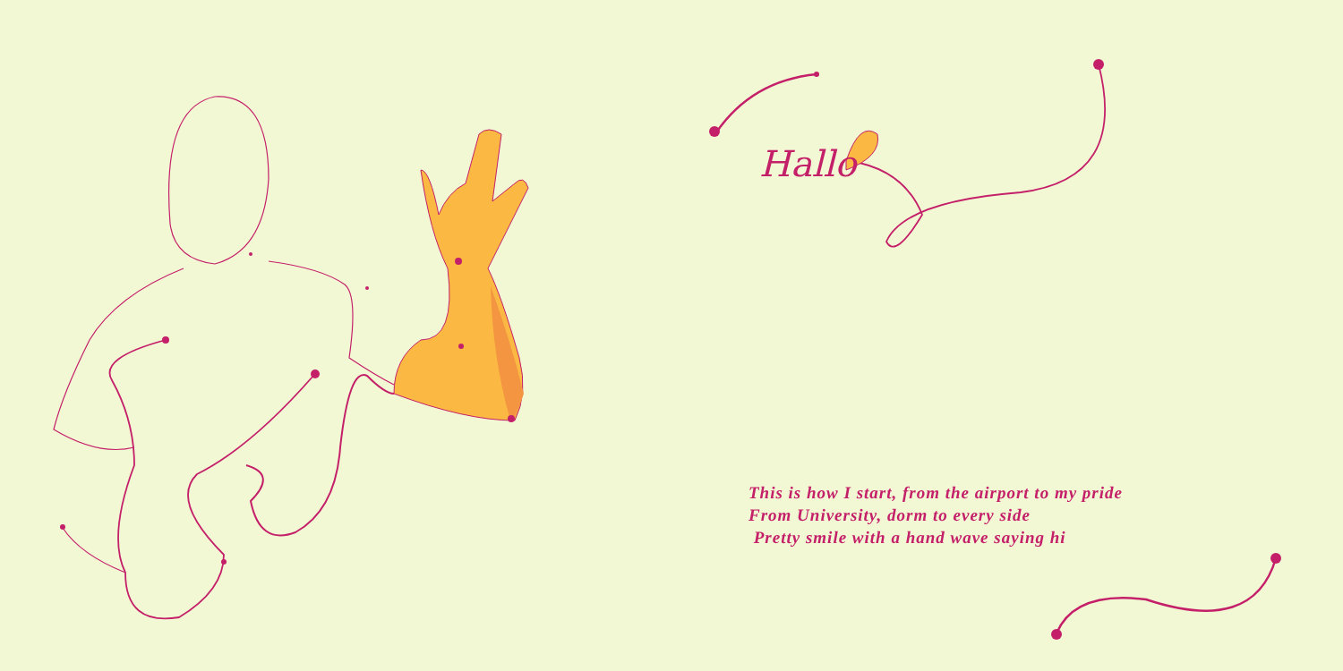Hallo
This is how I start, from the airport to my pride
From University, dorm to every side
Pretty smile with a hand wave saying hi